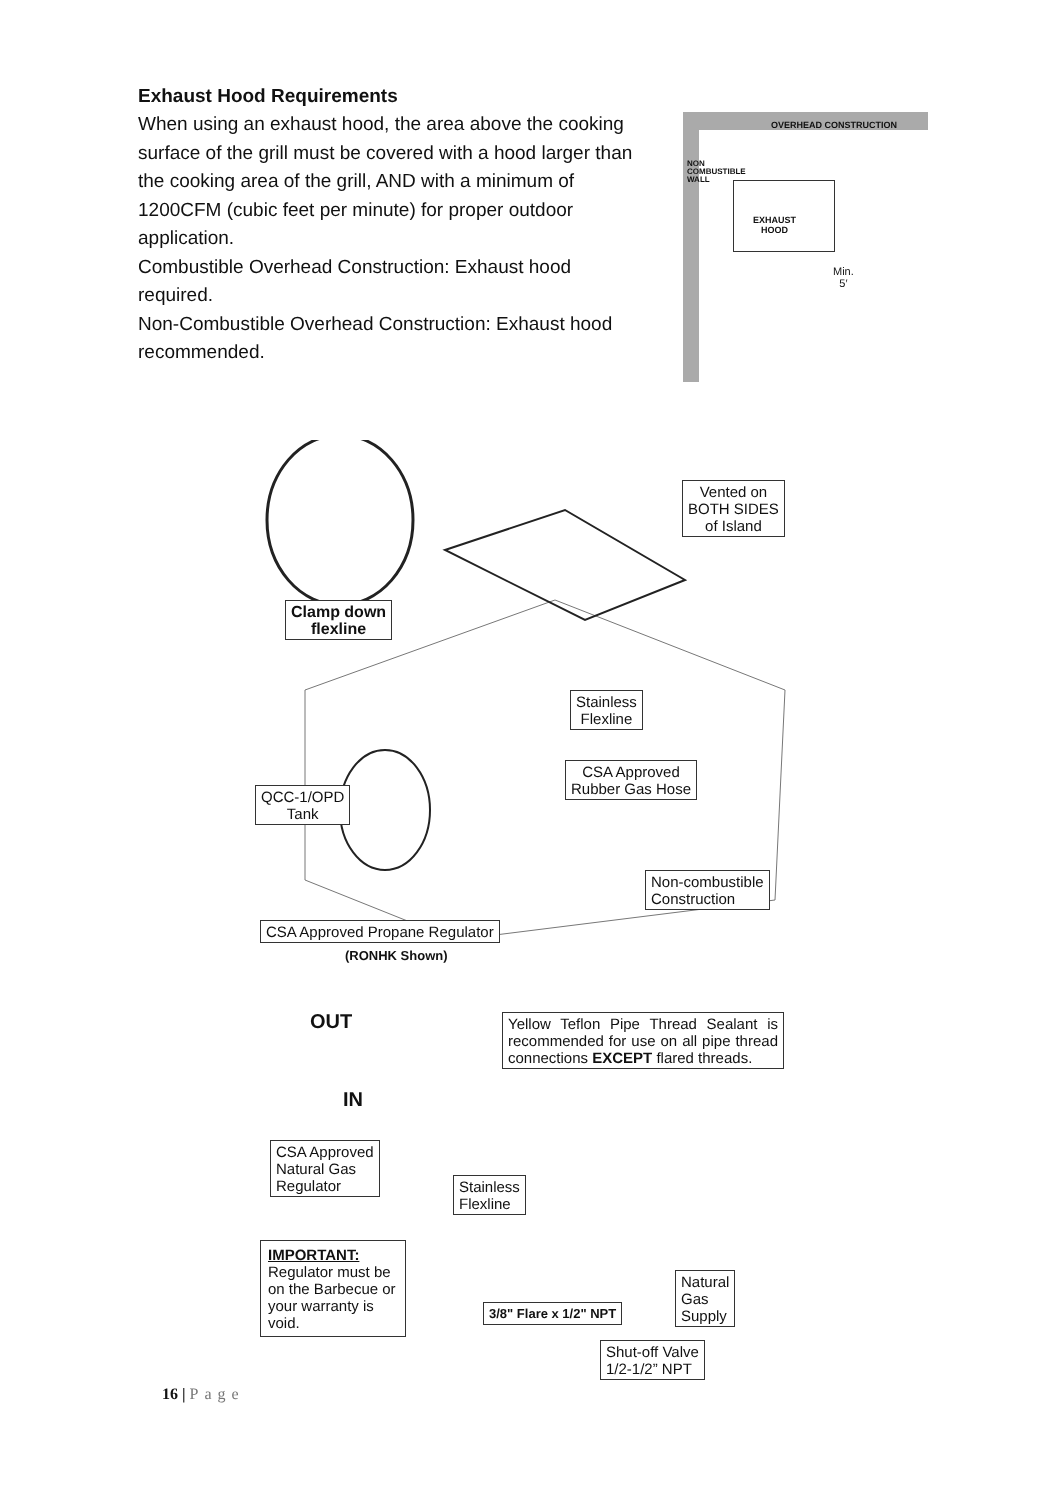Exhaust Hood Requirements
When using an exhaust hood, the area above the cooking surface of the grill must be covered with a hood larger than the cooking area of the grill, AND with a minimum of 1200CFM (cubic feet per minute) for proper outdoor application.
Combustible Overhead Construction: Exhaust hood required.
Non-Combustible Overhead Construction: Exhaust hood recommended.
OVERHEAD CONSTRUCTION
NON COMBUSTIBLE WALL
EXHAUST
HOOD
Min.
5′
Vented on
BOTH SIDES
of Island
Clamp down
flexline
Stainless
Flexline
CSA Approved
Rubber Gas Hose
QCC-1/OPD
Tank
Non-combustible
Construction
CSA Approved Propane Regulator
(RONHK Shown)
OUT
IN
Yellow Teflon Pipe Thread Sealant is recommended for use on all pipe thread connections EXCEPT flared threads.
CSA Approved
Natural Gas
Regulator
Stainless
Flexline
IMPORTANT:
Regulator must be on the Barbecue or your warranty is void.
3/8" Flare x 1/2" NPT
Natural
Gas
Supply
Shut-off Valve
1/2-1/2” NPT
16 | Page